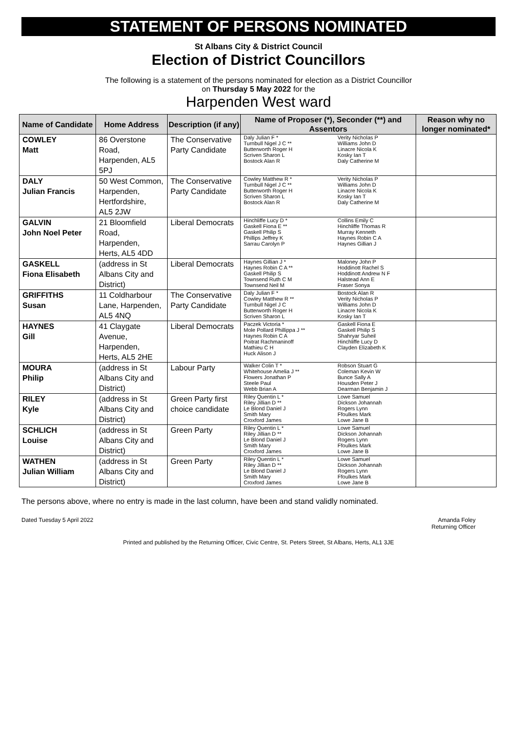STATEMENT OF PERSONS NOMINATED
St Albans City & District Council
Election of District Councillors
The following is a statement of the persons nominated for election as a District Councillor
on Thursday 5 May 2022 for the
Harpenden West ward
| Name of Candidate | Home Address | Description (if any) | Name of Proposer (*), Seconder (**) and Assentors | | Reason why no longer nominated* |
| --- | --- | --- | --- | --- | --- |
| COWLEY Matt | 86 Overstone Road, Harpenden, AL5 5PJ | The Conservative Party Candidate | Daly Julian F * Turnbull Nigel J C ** Butterworth Roger H Scriven Sharon L Bostock Alan R | Verity Nicholas P Williams John D Linacre Nicola K Kosky Ian T Daly Catherine M | |
| DALY Julian Francis | 50 West Common, Harpenden, Hertfordshire, AL5 2JW | The Conservative Party Candidate | Cowley Matthew R * Turnbull Nigel J C ** Butterworth Roger H Scriven Sharon L Bostock Alan R | Verity Nicholas P Williams John D Linacre Nicola K Kosky Ian T Daly Catherine M | |
| GALVIN John Noel Peter | 21 Bloomfield Road, Harpenden, Herts, AL5 4DD | Liberal Democrats | Hinchliffe Lucy D * Gaskell Fiona E ** Gaskell Philip S Phillips Jeffrey K Sarrau Carolyn P | Collins Emily C Hinchliffe Thomas R Murray Kenneth Haynes Robin C A Haynes Gillian J | |
| GASKELL Fiona Elisabeth | (address in St Albans City and District) | Liberal Democrats | Haynes Gillian J * Haynes Robin C A ** Gaskell Philip S Townsend Ruth C M Townsend Neil M | Maloney John P Hoddinott Rachel S Hoddinott Andrew N F Halstead Ann E Fraser Sonya | |
| GRIFFITHS Susan | 11 Coldharbour Lane, Harpenden, AL5 4NQ | The Conservative Party Candidate | Daly Julian F * Cowley Matthew R ** Turnbull Nigel J C Butterworth Roger H Scriven Sharon L | Bostock Alan R Verity Nicholas P Williams John D Linacre Nicola K Kosky Ian T | |
| HAYNES Gill | 41 Claygate Avenue, Harpenden, Herts, AL5 2HE | Liberal Democrats | Paczek Victoria * Mole Pollard Phillippa J ** Haynes Robin C A Poitrat Rachmaninoff Mathieu C H Huck Alison J | Gaskell Fiona E Gaskell Philip S Shahryar Suheil Hinchliffe Lucy D Clayden Elizabeth K | |
| MOURA Philip | (address in St Albans City and District) | Labour Party | Walker Colin T * Whitehouse Amelia J ** Flowers Jonathan P Steele Paul Webb Brian A | Robson Stuart G Coleman Kevin W Bunce Sally A Housden Peter J Dearman Benjamin J | |
| RILEY Kyle | (address in St Albans City and District) | Green Party first choice candidate | Riley Quentin L * Riley Jillian D ** Le Blond Daniel J Smith Mary Croxford James | Lowe Samuel Dickson Johannah Rogers Lynn Ffoulkes Mark Lowe Jane B | |
| SCHLICH Louise | (address in St Albans City and District) | Green Party | Riley Quentin L * Riley Jillian D ** Le Blond Daniel J Smith Mary Croxford James | Lowe Samuel Dickson Johannah Rogers Lynn Ffoulkes Mark Lowe Jane B | |
| WATHEN Julian William | (address in St Albans City and District) | Green Party | Riley Quentin L * Riley Jillian D ** Le Blond Daniel J Smith Mary Croxford James | Lowe Samuel Dickson Johannah Rogers Lynn Ffoulkes Mark Lowe Jane B | |
The persons above, where no entry is made in the last column, have been and stand validly nominated.
Dated Tuesday 5 April 2022 Amanda Foley
Returning Officer
Printed and published by the Returning Officer, Civic Centre, St. Peters Street, St Albans, Herts, AL1 3JE